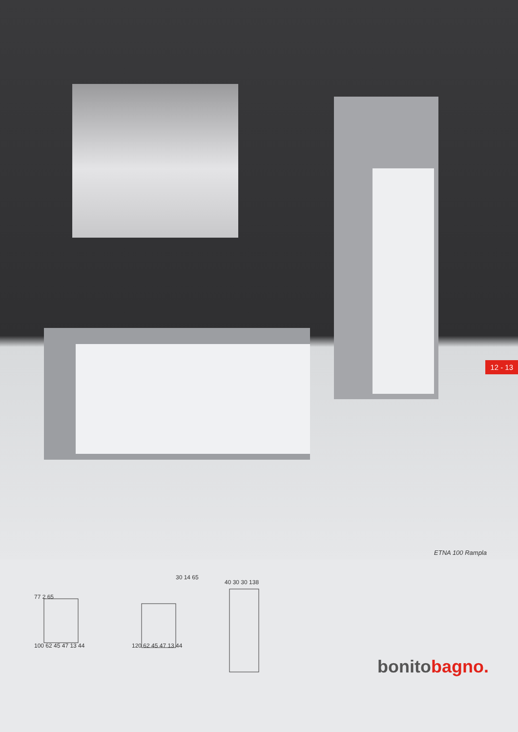12 - 13
ETNA 100 Rampla
77 2 65
100 62 45 47 13 44
120 62 45 47 13 44
30 14 65
40 30 30 138
bonitobagno.